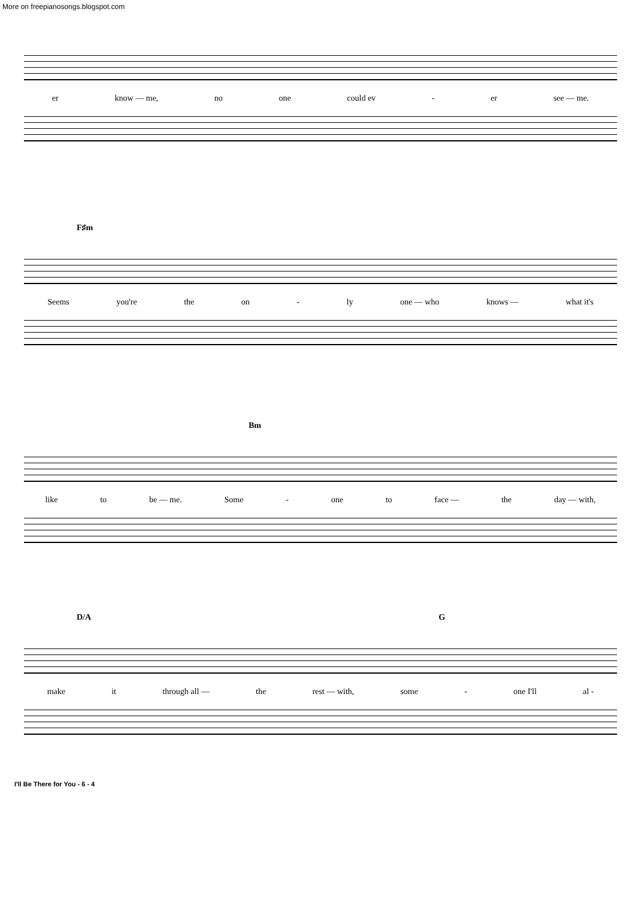More on freepianosongs.blogspot.com
er know — me, no one could ev - er see — me.
F♯m
Seems you're the on - ly one — who knows — what it's
Bm
like to be — me. Some - one to face — the day — with,
D/A G
make it through all — the rest — with, some - one I'll al -
I'll Be There for You - 6 - 4